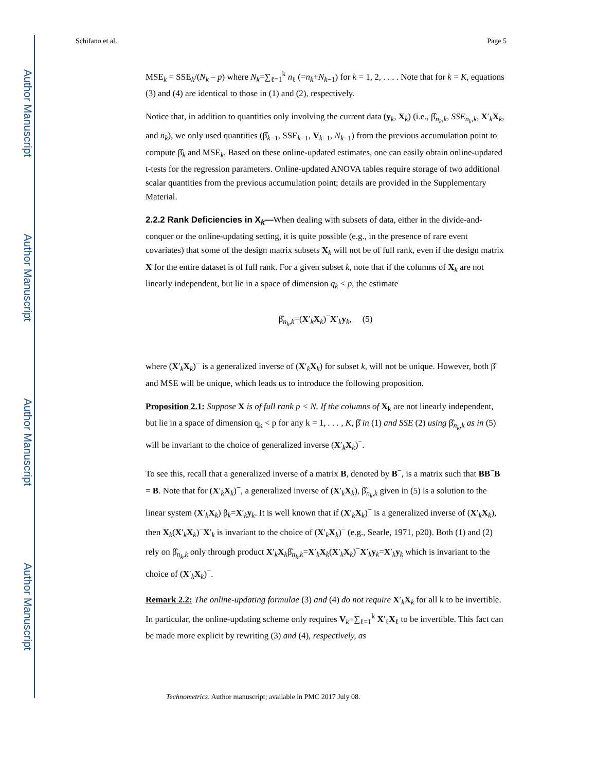Author Manuscript
Author Manuscript
Author Manuscript
Author Manuscript
Schifano et al. Page 5
MSE<sub>k</sub> = SSE<sub>k</sub>/(N<sub>k</sub> – p) where N<sub>k</sub>=∑<sub>ℓ=1</sub><sup>k</sup> n<sub>ℓ</sub> (=n<sub>k</sub>+N<sub>k−1</sub>) for k = 1, 2, . . . . Note that for k = K, equations (3) and (4) are identical to those in (1) and (2), respectively.
Notice that, in addition to quantities only involving the current data (y<sub>k</sub>, X<sub>k</sub>) (i.e., β̂<sub>n<sub>k</sub>,k</sub>, SSE<sub>n<sub>k</sub>,k</sub>, X′<sub>k</sub>X<sub>k</sub>, and n<sub>k</sub>), we only used quantities (β̂<sub>k−1</sub>, SSE<sub>k−1</sub>, V<sub>k−1</sub>, N<sub>k−1</sub>) from the previous accumulation point to compute β̂<sub>k</sub> and MSE<sub>k</sub>. Based on these online-updated estimates, one can easily obtain online-updated t-tests for the regression parameters. Online-updated ANOVA tables require storage of two additional scalar quantities from the previous accumulation point; details are provided in the Supplementary Material.
2.2.2 Rank Deficiencies in X<sub>k</sub>—
When dealing with subsets of data, either in the divide-and-conquer or the online-updating setting, it is quite possible (e.g., in the presence of rare event covariates) that some of the design matrix subsets X<sub>k</sub> will not be of full rank, even if the design matrix X for the entire dataset is of full rank. For a given subset k, note that if the columns of X<sub>k</sub> are not linearly independent, but lie in a space of dimension q<sub>k</sub> < p, the estimate
β̂<sub>n<sub>k</sub>,k</sub>=(X′<sub>k</sub>X<sub>k</sub>)<sup>−</sup>X′<sub>k</sub>y<sub>k</sub>, (5)
where (X′<sub>k</sub>X<sub>k</sub>)<sup>−</sup> is a generalized inverse of (X′<sub>k</sub>X<sub>k</sub>) for subset k, will not be unique. However, both β̂ and MSE will be unique, which leads us to introduce the following proposition.
Proposition 2.1: Suppose X is of full rank p < N. If the columns of X<sub>k</sub> are not linearly independent, but lie in a space of dimension q<sub>k</sub> < p for any k = 1, . . . , K, β̂ in (1) and SSE (2) using β̂<sub>n<sub>k</sub>,k</sub> as in (5) will be invariant to the choice of generalized inverse (X′<sub>k</sub>X<sub>k</sub>)<sup>−</sup>.
To see this, recall that a generalized inverse of a matrix B, denoted by B<sup>−</sup>, is a matrix such that BB<sup>−</sup>B = B. Note that for (X′<sub>k</sub>X<sub>k</sub>)<sup>−</sup>, a generalized inverse of (X′<sub>k</sub>X<sub>k</sub>), β̂<sub>n<sub>k</sub>,k</sub> given in (5) is a solution to the linear system (X′<sub>k</sub>X<sub>k</sub>) β<sub>k</sub>=X′<sub>k</sub>y<sub>k</sub>. It is well known that if (X′<sub>k</sub>X<sub>k</sub>)<sup>−</sup> is a generalized inverse of (X′<sub>k</sub>X<sub>k</sub>), then X<sub>k</sub>(X′<sub>k</sub>X<sub>k</sub>)<sup>−</sup>X′<sub>k</sub> is invariant to the choice of (X′<sub>k</sub>X<sub>k</sub>)<sup>−</sup> (e.g., Searle, 1971, p20). Both (1) and (2) rely on β̂<sub>n<sub>k</sub>,k</sub> only through product X′<sub>k</sub>X<sub>k</sub>β̂<sub>n<sub>k</sub>,k</sub>=X′<sub>k</sub>X<sub>k</sub>(X′<sub>k</sub>X<sub>k</sub>)<sup>−</sup>X′<sub>k</sub>y<sub>k</sub>=X′<sub>k</sub>y<sub>k</sub> which is invariant to the choice of (X′<sub>k</sub>X<sub>k</sub>)<sup>−</sup>.
Remark 2.2: The online-updating formulae (3) and (4) do not require X′<sub>k</sub>X<sub>k</sub> for all k to be invertible. In particular, the online-updating scheme only requires V<sub>k</sub>=∑<sub>ℓ=1</sub><sup>k</sup> X′<sub>ℓ</sub>X<sub>ℓ</sub> to be invertible. This fact can be made more explicit by rewriting (3) and (4), respectively, as
Technometrics. Author manuscript; available in PMC 2017 July 08.